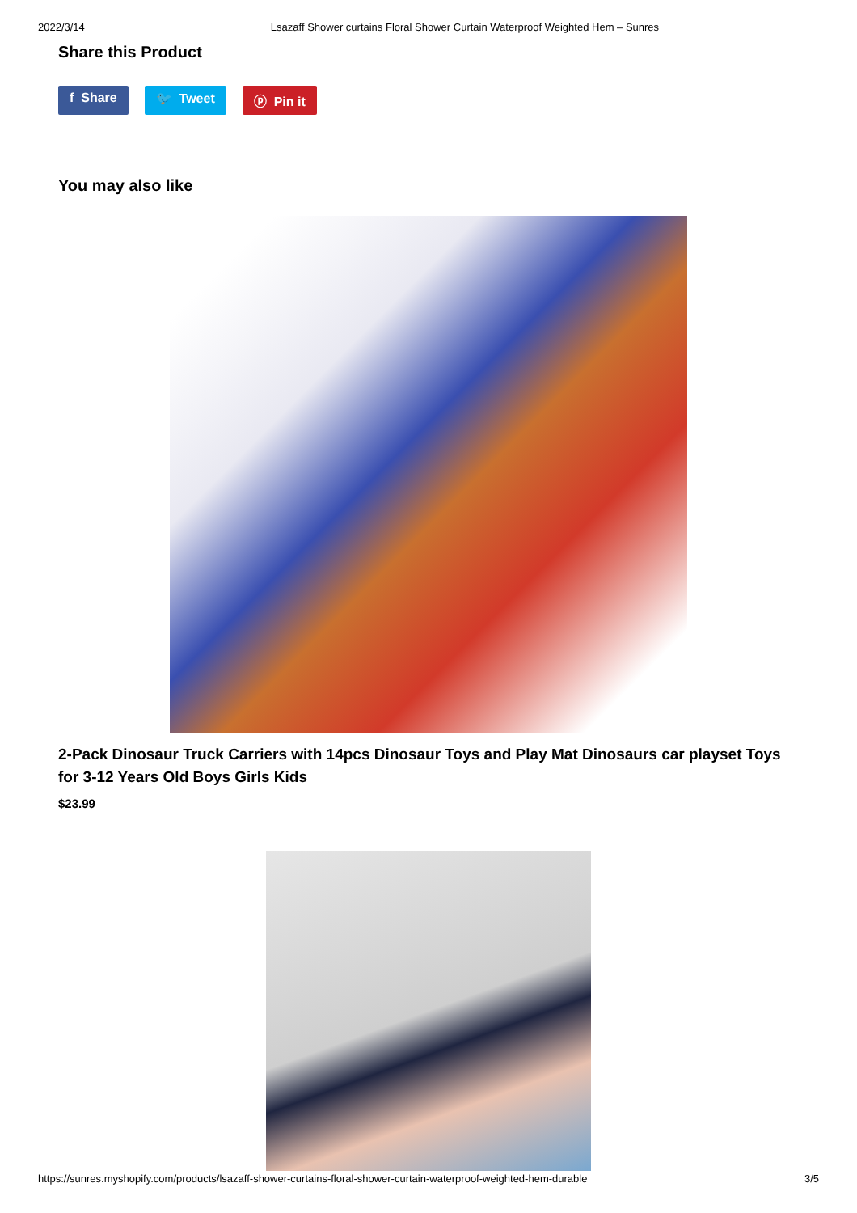2022/3/14 Lsazaff Shower curtains Floral Shower Curtain Waterproof Weighted Hem – Sunres
Share this Product
f Share 🐦 Tweet ⓟ Pin it
You may also like
2-Pack Dinosaur Truck Carriers with 14pcs Dinosaur Toys and Play Mat Dinosaurs car playset Toys for 3-12 Years Old Boys Girls Kids
$23.99
https://sunres.myshopify.com/products/lsazaff-shower-curtains-floral-shower-curtain-waterproof-weighted-hem-durable 3/5